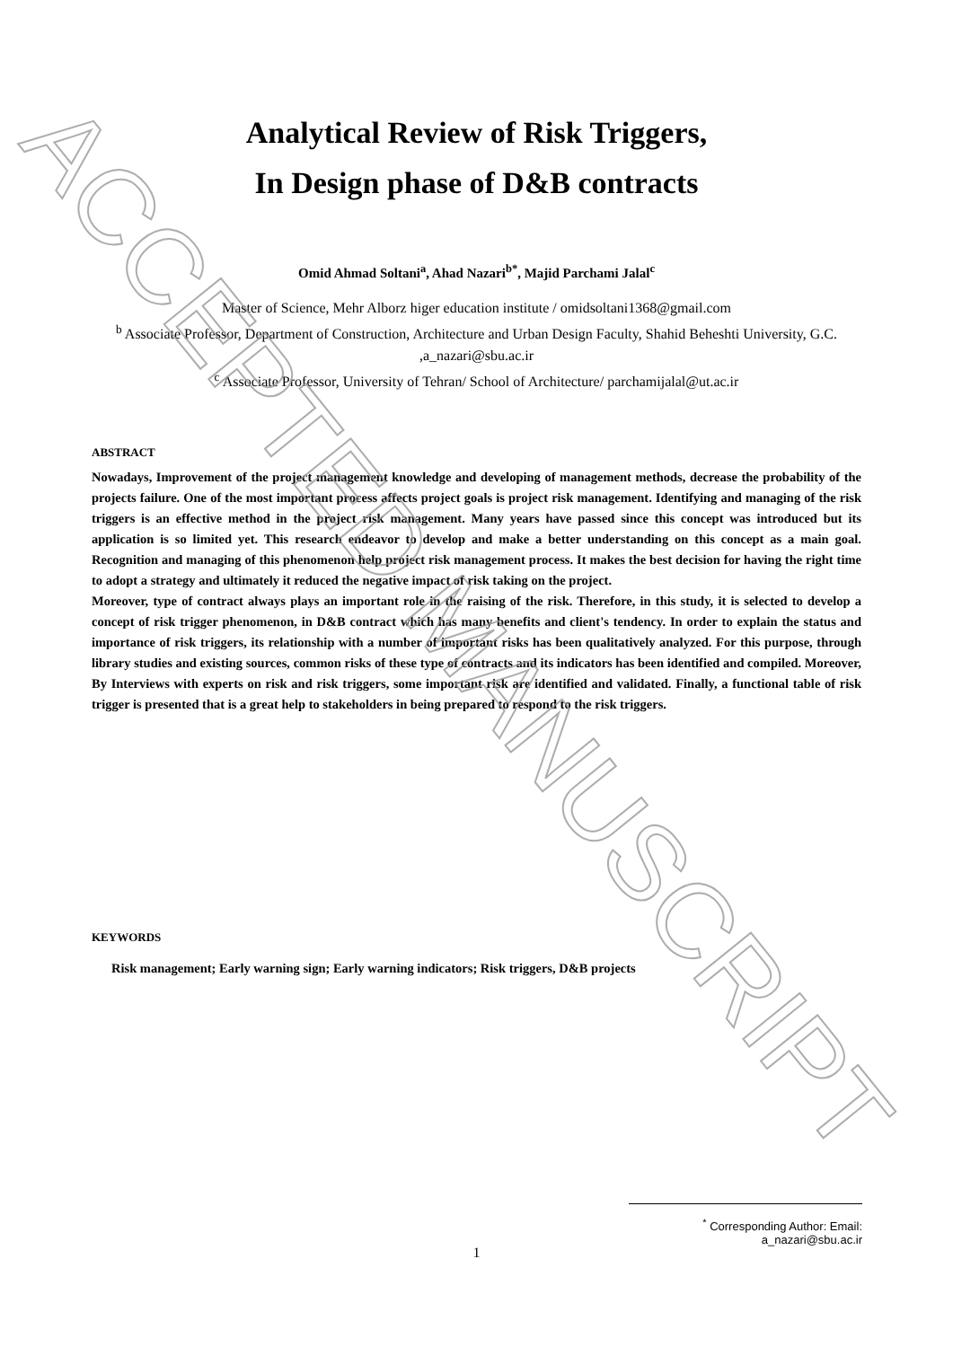Analytical Review of Risk Triggers,
In Design phase of D&B contracts
Omid Ahmad Soltani<sup>a</sup>, Ahad Nazari<sup>b*</sup>, Majid Parchami Jalal<sup>c</sup>
Master of Science, Mehr Alborz higer education institute / omidsoltani1368@gmail.com
<sup>b</sup> Associate Professor, Department of Construction, Architecture and Urban Design Faculty, Shahid Beheshti University, G.C. ,a_nazari@sbu.ac.ir
<sup>c</sup> Associate Professor, University of Tehran/ School of Architecture/ parchamijalal@ut.ac.ir
ABSTRACT
Nowadays, Improvement of the project management knowledge and developing of management methods, decrease the probability of the projects failure. One of the most important process affects project goals is project risk management. Identifying and managing of the risk triggers is an effective method in the project risk management. Many years have passed since this concept was introduced but its application is so limited yet. This research endeavor to develop and make a better understanding on this concept as a main goal. Recognition and managing of this phenomenon help project risk management process. It makes the best decision for having the right time to adopt a strategy and ultimately it reduced the negative impact of risk taking on the project.
Moreover, type of contract always plays an important role in the raising of the risk. Therefore, in this study, it is selected to develop a concept of risk trigger phenomenon, in D&B contract which has many benefits and client's tendency. In order to explain the status and importance of risk triggers, its relationship with a number of important risks has been qualitatively analyzed. For this purpose, through library studies and existing sources, common risks of these type of contracts and its indicators has been identified and compiled. Moreover, By Interviews with experts on risk and risk triggers, some important risk are identified and validated. Finally, a functional table of risk trigger is presented that is a great help to stakeholders in being prepared to respond to the risk triggers.
KEYWORDS
Risk management; Early warning sign; Early warning indicators; Risk triggers, D&B projects
<sup>*</sup> Corresponding Author: Email: a_nazari@sbu.ac.ir
1
ACCEPTED MANUSCRIPT